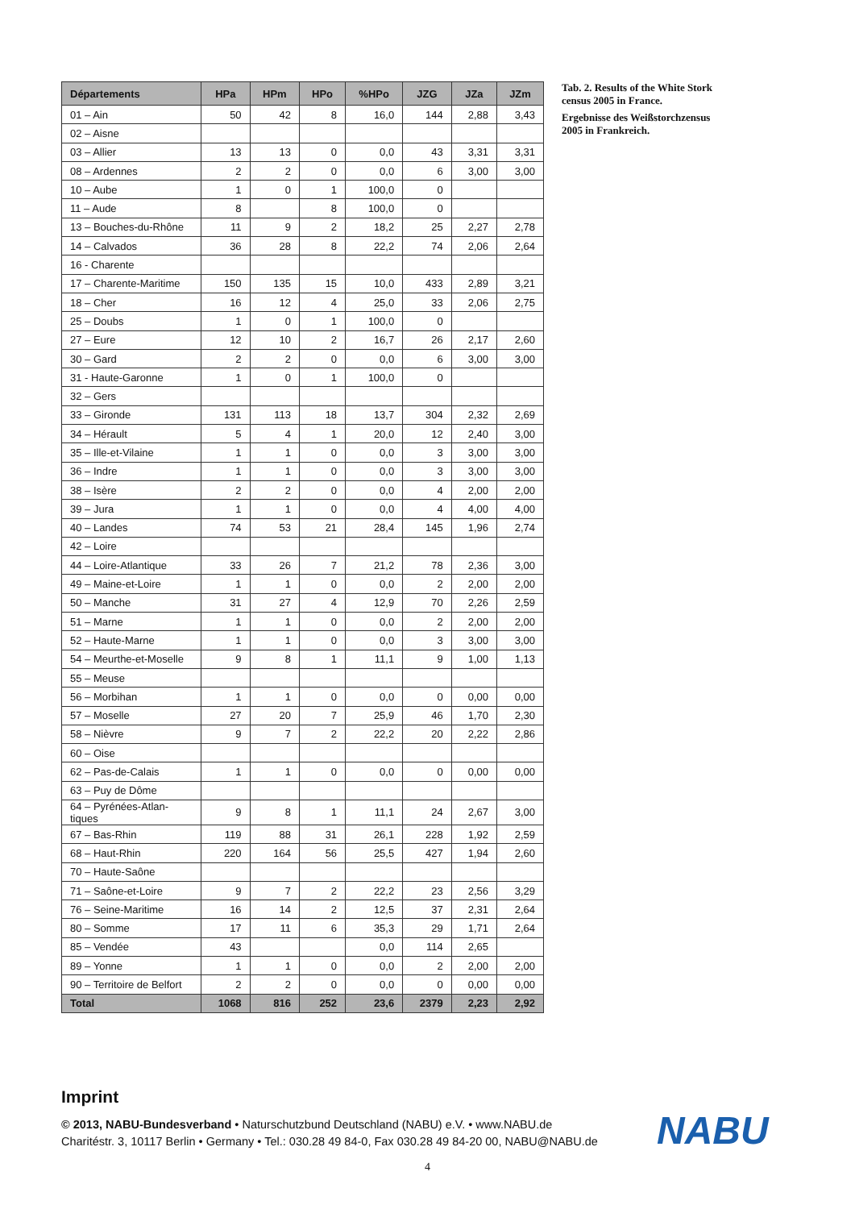| Départements | HPa | HPm | HPo | %HPo | JZG | JZa | JZm |
| --- | --- | --- | --- | --- | --- | --- | --- |
| 01 – Ain | 50 | 42 | 8 | 16,0 | 144 | 2,88 | 3,43 |
| 02 – Aisne | | | | | | | |
| 03 – Allier | 13 | 13 | 0 | 0,0 | 43 | 3,31 | 3,31 |
| 08 – Ardennes | 2 | 2 | 0 | 0,0 | 6 | 3,00 | 3,00 |
| 10 – Aube | 1 | 0 | 1 | 100,0 | 0 | | |
| 11 – Aude | 8 | | 8 | 100,0 | 0 | | |
| 13 – Bouches-du-Rhône | 11 | 9 | 2 | 18,2 | 25 | 2,27 | 2,78 |
| 14 – Calvados | 36 | 28 | 8 | 22,2 | 74 | 2,06 | 2,64 |
| 16 - Charente | | | | | | | |
| 17 – Charente-Maritime | 150 | 135 | 15 | 10,0 | 433 | 2,89 | 3,21 |
| 18 – Cher | 16 | 12 | 4 | 25,0 | 33 | 2,06 | 2,75 |
| 25 – Doubs | 1 | 0 | 1 | 100,0 | 0 | | |
| 27 – Eure | 12 | 10 | 2 | 16,7 | 26 | 2,17 | 2,60 |
| 30 – Gard | 2 | 2 | 0 | 0,0 | 6 | 3,00 | 3,00 |
| 31 - Haute-Garonne | 1 | 0 | 1 | 100,0 | 0 | | |
| 32 – Gers | | | | | | | |
| 33 – Gironde | 131 | 113 | 18 | 13,7 | 304 | 2,32 | 2,69 |
| 34 – Hérault | 5 | 4 | 1 | 20,0 | 12 | 2,40 | 3,00 |
| 35 – Ille-et-Vilaine | 1 | 1 | 0 | 0,0 | 3 | 3,00 | 3,00 |
| 36 – Indre | 1 | 1 | 0 | 0,0 | 3 | 3,00 | 3,00 |
| 38 – Isère | 2 | 2 | 0 | 0,0 | 4 | 2,00 | 2,00 |
| 39 – Jura | 1 | 1 | 0 | 0,0 | 4 | 4,00 | 4,00 |
| 40 – Landes | 74 | 53 | 21 | 28,4 | 145 | 1,96 | 2,74 |
| 42 – Loire | | | | | | | |
| 44 – Loire-Atlantique | 33 | 26 | 7 | 21,2 | 78 | 2,36 | 3,00 |
| 49 – Maine-et-Loire | 1 | 1 | 0 | 0,0 | 2 | 2,00 | 2,00 |
| 50 – Manche | 31 | 27 | 4 | 12,9 | 70 | 2,26 | 2,59 |
| 51 – Marne | 1 | 1 | 0 | 0,0 | 2 | 2,00 | 2,00 |
| 52 – Haute-Marne | 1 | 1 | 0 | 0,0 | 3 | 3,00 | 3,00 |
| 54 – Meurthe-et-Moselle | 9 | 8 | 1 | 11,1 | 9 | 1,00 | 1,13 |
| 55 – Meuse | | | | | | | |
| 56 – Morbihan | 1 | 1 | 0 | 0,0 | 0 | 0,00 | 0,00 |
| 57 – Moselle | 27 | 20 | 7 | 25,9 | 46 | 1,70 | 2,30 |
| 58 – Nièvre | 9 | 7 | 2 | 22,2 | 20 | 2,22 | 2,86 |
| 60 – Oise | | | | | | | |
| 62 – Pas-de-Calais | 1 | 1 | 0 | 0,0 | 0 | 0,00 | 0,00 |
| 63 – Puy de Dôme | | | | | | | |
| 64 – Pyrénées-Atlan-tiques | 9 | 8 | 1 | 11,1 | 24 | 2,67 | 3,00 |
| 67 – Bas-Rhin | 119 | 88 | 31 | 26,1 | 228 | 1,92 | 2,59 |
| 68 – Haut-Rhin | 220 | 164 | 56 | 25,5 | 427 | 1,94 | 2,60 |
| 70 – Haute-Saône | | | | | | | |
| 71 – Saône-et-Loire | 9 | 7 | 2 | 22,2 | 23 | 2,56 | 3,29 |
| 76 – Seine-Maritime | 16 | 14 | 2 | 12,5 | 37 | 2,31 | 2,64 |
| 80 – Somme | 17 | 11 | 6 | 35,3 | 29 | 1,71 | 2,64 |
| 85 – Vendée | 43 | | | 0,0 | 114 | 2,65 | |
| 89 – Yonne | 1 | 1 | 0 | 0,0 | 2 | 2,00 | 2,00 |
| 90 – Territoire de Belfort | 2 | 2 | 0 | 0,0 | 0 | 0,00 | 0,00 |
| Total | 1068 | 816 | 252 | 23,6 | 2379 | 2,23 | 2,92 |
Tab. 2. Results of the White Stork census 2005 in France.
Ergebnisse des Weißstorchzensus 2005 in Frankreich.
Imprint
© 2013, NABU-Bundesverband • Naturschutzbund Deutschland (NABU) e.V. • www.NABU.de
Charitéstr. 3, 10117 Berlin • Germany • Tel.: 030.28 49 84-0, Fax 030.28 49 84-20 00, NABU@NABU.de
NABU
4